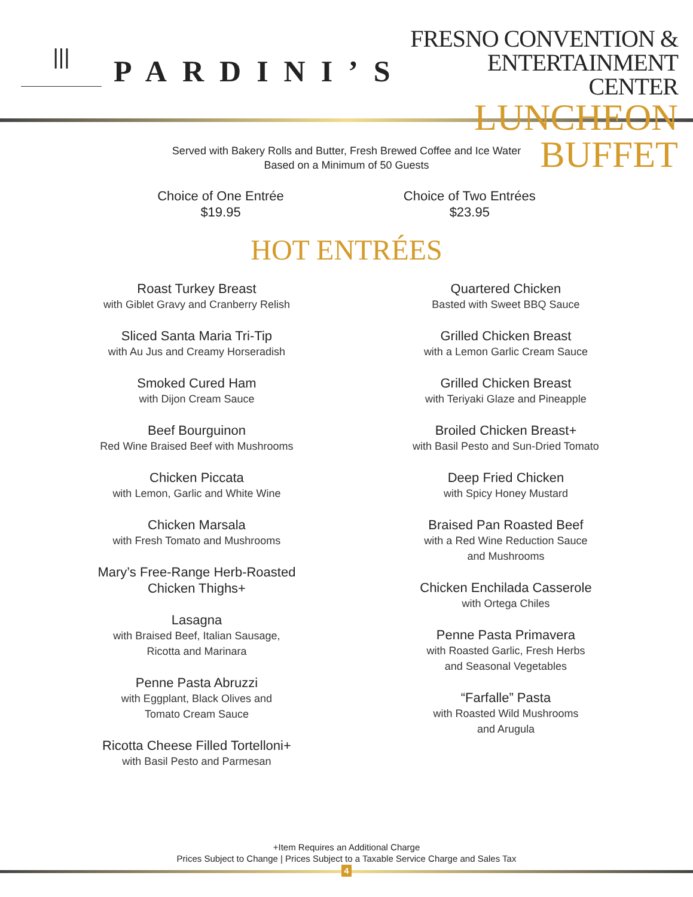|||
PARDINI’S
FRESNO CONVENTION &
ENTERTAINMENT CENTER
LUNCHEON BUFFET
Served with Bakery Rolls and Butter, Fresh Brewed Coffee and Ice Water
Based on a Minimum of 50 Guests
Choice of One Entrée
$19.95
Choice of Two Entrées
$23.95
HOT ENTRÉES
Roast Turkey Breast
with Giblet Gravy and Cranberry Relish
Sliced Santa Maria Tri-Tip
with Au Jus and Creamy Horseradish
Smoked Cured Ham
with Dijon Cream Sauce
Beef Bourguinon
Red Wine Braised Beef with Mushrooms
Chicken Piccata
with Lemon, Garlic and White Wine
Chicken Marsala
with Fresh Tomato and Mushrooms
Mary’s Free-Range Herb-Roasted
Chicken Thighs+
Lasagna
with Braised Beef, Italian Sausage,
Ricotta and Marinara
Penne Pasta Abruzzi
with Eggplant, Black Olives and
Tomato Cream Sauce
Ricotta Cheese Filled Tortelloni+
with Basil Pesto and Parmesan
Quartered Chicken
Basted with Sweet BBQ Sauce
Grilled Chicken Breast
with a Lemon Garlic Cream Sauce
Grilled Chicken Breast
with Teriyaki Glaze and Pineapple
Broiled Chicken Breast+
with Basil Pesto and Sun-Dried Tomato
Deep Fried Chicken
with Spicy Honey Mustard
Braised Pan Roasted Beef
with a Red Wine Reduction Sauce
and Mushrooms
Chicken Enchilada Casserole
with Ortega Chiles
Penne Pasta Primavera
with Roasted Garlic, Fresh Herbs
and Seasonal Vegetables
“Farfalle” Pasta
with Roasted Wild Mushrooms
and Arugula
+Item Requires an Additional Charge
Prices Subject to Change | Prices Subject to a Taxable Service Charge and Sales Tax
4